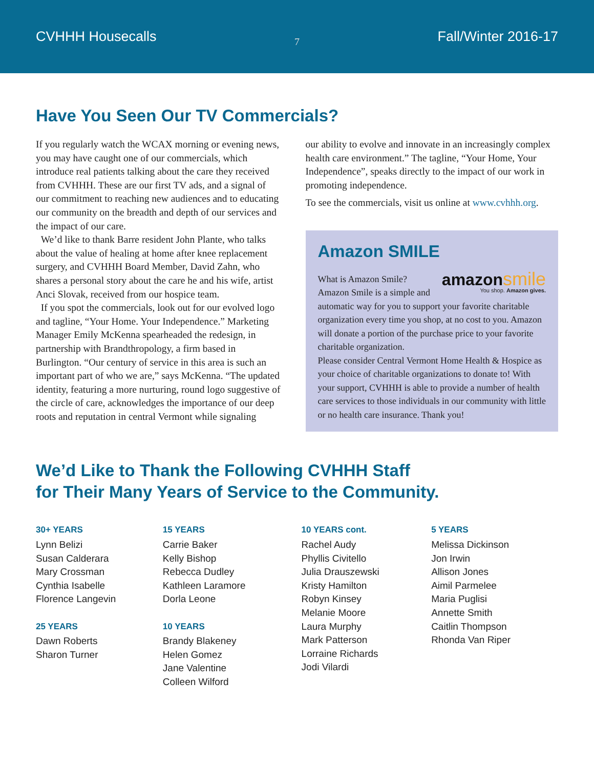CVHHH Housecalls 7 Fall/Winter 2016-17
Have You Seen Our TV Commercials?
If you regularly watch the WCAX morning or evening news, you may have caught one of our commercials, which introduce real patients talking about the care they received from CVHHH. These are our first TV ads, and a signal of our commitment to reaching new audiences and to educating our community on the breadth and depth of our services and the impact of our care.
We’d like to thank Barre resident John Plante, who talks about the value of healing at home after knee replacement surgery, and CVHHH Board Member, David Zahn, who shares a personal story about the care he and his wife, artist Anci Slovak, received from our hospice team.
If you spot the commercials, look out for our evolved logo and tagline, “Your Home. Your Independence.” Marketing Manager Emily McKenna spearheaded the redesign, in partnership with Brandthropology, a firm based in Burlington. “Our century of service in this area is such an important part of who we are,” says McKenna. “The updated identity, featuring a more nurturing, round logo suggestive of the circle of care, acknowledges the importance of our deep roots and reputation in central Vermont while signaling
our ability to evolve and innovate in an increasingly complex health care environment.” The tagline, “Your Home, Your Independence”, speaks directly to the impact of our work in promoting independence.
To see the commercials, visit us online at www.cvhhh.org.
Amazon SMILE
amazon smile
You shop. Amazon gives.
What is Amazon Smile? Amazon Smile is a simple and automatic way for you to support your favorite charitable organization every time you shop, at no cost to you. Amazon will donate a portion of the purchase price to your favorite charitable organization.
Please consider Central Vermont Home Health & Hospice as your choice of charitable organizations to donate to! With your support, CVHHH is able to provide a number of health care services to those individuals in our community with little or no health care insurance. Thank you!
We’d Like to Thank the Following CVHHH Staff
for Their Many Years of Service to the Community.
30+ YEARS
Lynn Belizi
Susan Calderara
Mary Crossman
Cynthia Isabelle
Florence Langevin
25 YEARS
Dawn Roberts
Sharon Turner
15 YEARS
Carrie Baker
Kelly Bishop
Rebecca Dudley
Kathleen Laramore
Dorla Leone
10 YEARS
Brandy Blakeney
Helen Gomez
Jane Valentine
Colleen Wilford
10 YEARS cont.
Rachel Audy
Phyllis Civitello
Julia Drauszewski
Kristy Hamilton
Robyn Kinsey
Melanie Moore
Laura Murphy
Mark Patterson
Lorraine Richards
Jodi Vilardi
5 YEARS
Melissa Dickinson
Jon Irwin
Allison Jones
Aimil Parmelee
Maria Puglisi
Annette Smith
Caitlin Thompson
Rhonda Van Riper